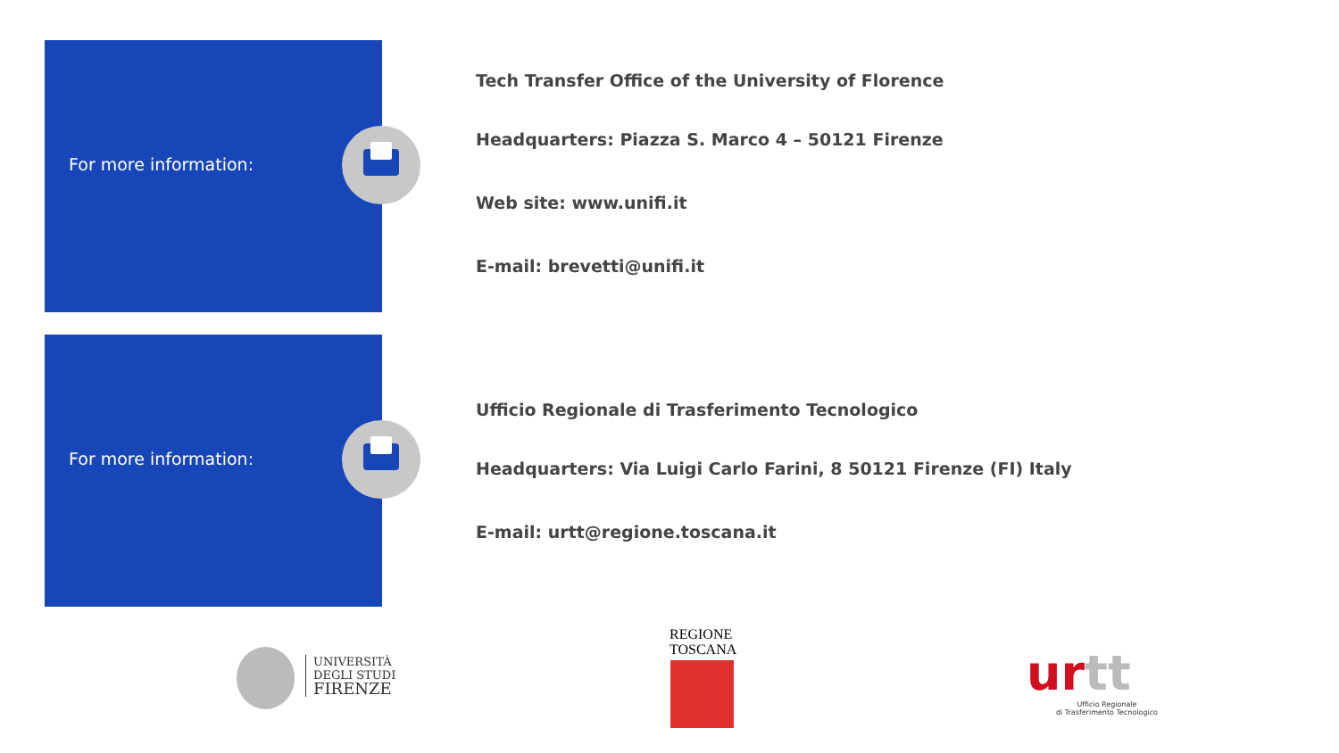For more information:
Tech Transfer Office of the University of Florence
Headquarters: Piazza S. Marco 4 – 50121 Firenze
Web site: www.unifi.it
E-mail: brevetti@unifi.it
For more information:
Ufficio Regionale di Trasferimento Tecnologico
Headquarters: Via Luigi Carlo Farini, 8 50121 Firenze (FI) Italy
E-mail: urtt@regione.toscana.it
UNIVERSITÀ
DEGLI STUDI
FIRENZE
REGIONE
TOSCANA
urtt
Ufficio Regionale
di Trasferimento Tecnologico